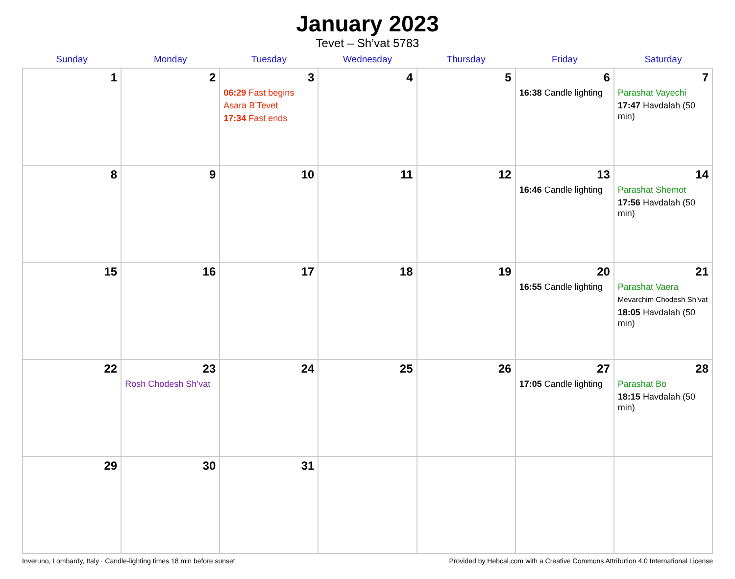January 2023
Tevet – Sh’vat 5783
| Sunday | Monday | Tuesday | Wednesday | Thursday | Friday | Saturday |
| --- | --- | --- | --- | --- | --- | --- |
| 1 | 2 | 3 06:29 Fast begins Asara B’Tevet 17:34 Fast ends | 4 | 5 | 6 16:38 Candle lighting | 7 Parashat Vayechi 17:47 Havdalah (50 min) |
| 8 | 9 | 10 | 11 | 12 | 13 16:46 Candle lighting | 14 Parashat Shemot 17:56 Havdalah (50 min) |
| 15 | 16 | 17 | 18 | 19 | 20 16:55 Candle lighting | 21 Parashat Vaera Mevarchim Chodesh Sh’vat 18:05 Havdalah (50 min) |
| 22 | 23 Rosh Chodesh Sh’vat | 24 | 25 | 26 | 27 17:05 Candle lighting | 28 Parashat Bo 18:15 Havdalah (50 min) |
| 29 | 30 | 31 | | | | |
Inveruno, Lombardy, Italy · Candle-lighting times 18 min before sunset Provided by Hebcal.com with a Creative Commons Attribution 4.0 International License